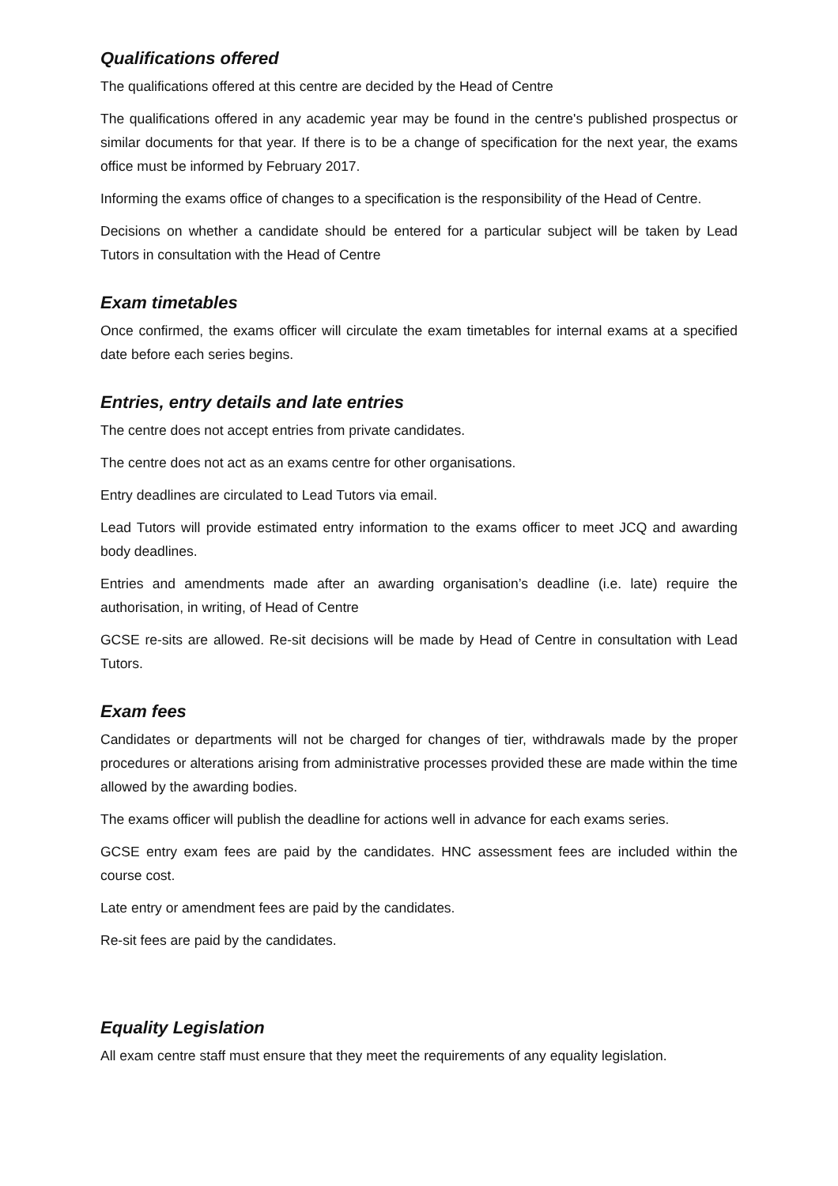Qualifications offered
The qualifications offered at this centre are decided by the Head of Centre
The qualifications offered in any academic year may be found in the centre's published prospectus or similar documents for that year. If there is to be a change of specification for the next year, the exams office must be informed by February 2017.
Informing the exams office of changes to a specification is the responsibility of the Head of Centre.
Decisions on whether a candidate should be entered for a particular subject will be taken by Lead Tutors in consultation with the Head of Centre
Exam timetables
Once confirmed, the exams officer will circulate the exam timetables for internal exams at a specified date before each series begins.
Entries, entry details and late entries
The centre does not accept entries from private candidates.
The centre does not act as an exams centre for other organisations.
Entry deadlines are circulated to Lead Tutors via email.
Lead Tutors will provide estimated entry information to the exams officer to meet JCQ and awarding body deadlines.
Entries and amendments made after an awarding organisation’s deadline (i.e. late) require the authorisation, in writing, of Head of Centre
GCSE re-sits are allowed. Re-sit decisions will be made by Head of Centre in consultation with Lead Tutors.
Exam fees
Candidates or departments will not be charged for changes of tier, withdrawals made by the proper procedures or alterations arising from administrative processes provided these are made within the time allowed by the awarding bodies.
The exams officer will publish the deadline for actions well in advance for each exams series.
GCSE entry exam fees are paid by the candidates. HNC assessment fees are included within the course cost.
Late entry or amendment fees are paid by the candidates.
Re-sit fees are paid by the candidates.
Equality Legislation
All exam centre staff must ensure that they meet the requirements of any equality legislation.